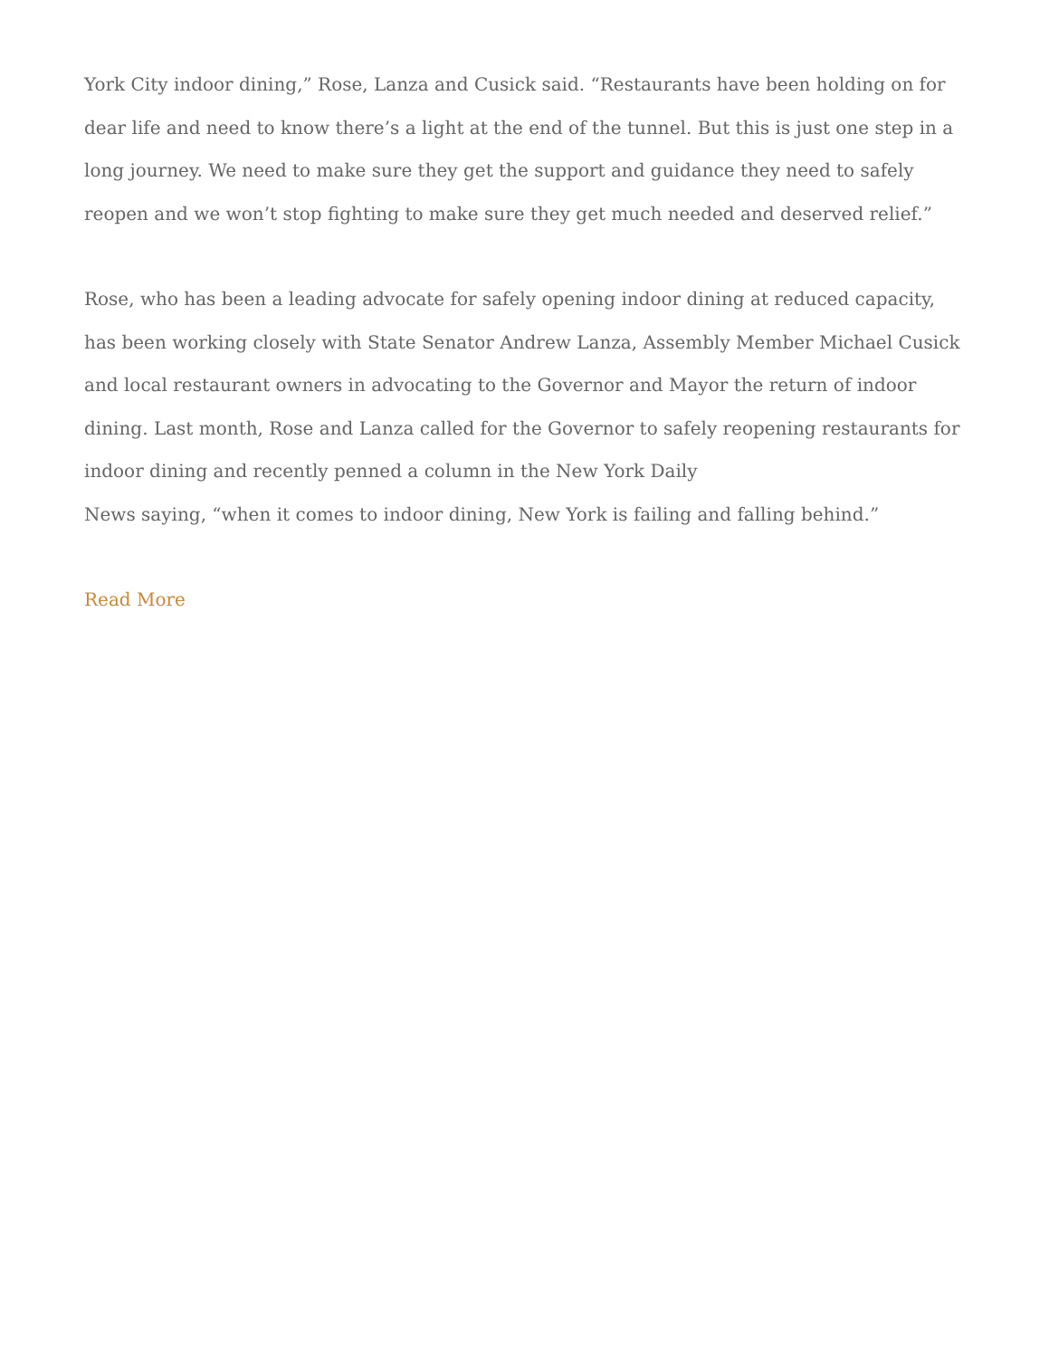York City indoor dining,” Rose, Lanza and Cusick said. “Restaurants have been holding on for dear life and need to know there’s a light at the end of the tunnel. But this is just one step in a long journey. We need to make sure they get the support and guidance they need to safely reopen and we won’t stop fighting to make sure they get much needed and deserved relief.”
Rose, who has been a leading advocate for safely opening indoor dining at reduced capacity, has been working closely with State Senator Andrew Lanza, Assembly Member Michael Cusick and local restaurant owners in advocating to the Governor and Mayor the return of indoor dining. Last month, Rose and Lanza called for the Governor to safely reopening restaurants for indoor dining and recently penned a column in the New York Daily
News saying, “when it comes to indoor dining, New York is failing and falling behind.”
Read More